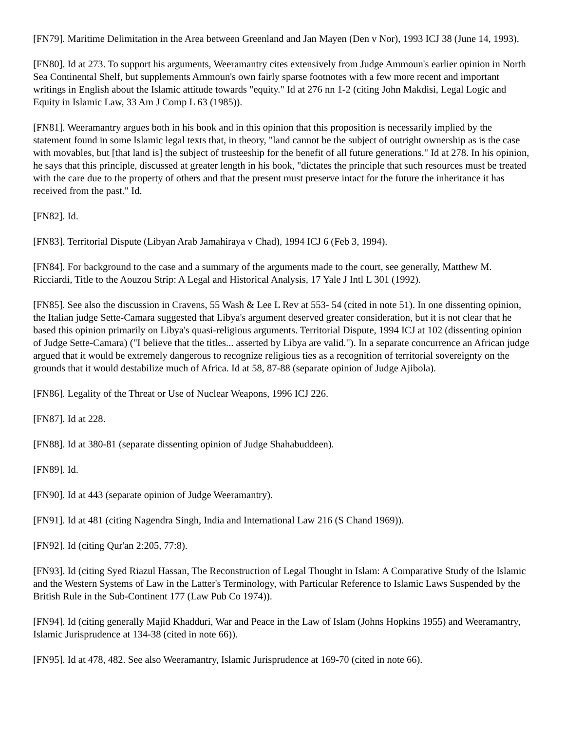[FN79]. Maritime Delimitation in the Area between Greenland and Jan Mayen (Den v Nor), 1993 ICJ 38 (June 14, 1993).
[FN80]. Id at 273. To support his arguments, Weeramantry cites extensively from Judge Ammoun's earlier opinion in North Sea Continental Shelf, but supplements Ammoun's own fairly sparse footnotes with a few more recent and important writings in English about the Islamic attitude towards "equity." Id at 276 nn 1-2 (citing John Makdisi, Legal Logic and Equity in Islamic Law, 33 Am J Comp L 63 (1985)).
[FN81]. Weeramantry argues both in his book and in this opinion that this proposition is necessarily implied by the statement found in some Islamic legal texts that, in theory, "land cannot be the subject of outright ownership as is the case with movables, but [that land is] the subject of trusteeship for the benefit of all future generations." Id at 278. In his opinion, he says that this principle, discussed at greater length in his book, "dictates the principle that such resources must be treated with the care due to the property of others and that the present must preserve intact for the future the inheritance it has received from the past." Id.
[FN82]. Id.
[FN83]. Territorial Dispute (Libyan Arab Jamahiraya v Chad), 1994 ICJ 6 (Feb 3, 1994).
[FN84]. For background to the case and a summary of the arguments made to the court, see generally, Matthew M. Ricciardi, Title to the Aouzou Strip: A Legal and Historical Analysis, 17 Yale J Intl L 301 (1992).
[FN85]. See also the discussion in Cravens, 55 Wash & Lee L Rev at 553- 54 (cited in note 51). In one dissenting opinion, the Italian judge Sette-Camara suggested that Libya's argument deserved greater consideration, but it is not clear that he based this opinion primarily on Libya's quasi-religious arguments. Territorial Dispute, 1994 ICJ at 102 (dissenting opinion of Judge Sette-Camara) ("I believe that the titles... asserted by Libya are valid."). In a separate concurrence an African judge argued that it would be extremely dangerous to recognize religious ties as a recognition of territorial sovereignty on the grounds that it would destabilize much of Africa. Id at 58, 87-88 (separate opinion of Judge Ajibola).
[FN86]. Legality of the Threat or Use of Nuclear Weapons, 1996 ICJ 226.
[FN87]. Id at 228.
[FN88]. Id at 380-81 (separate dissenting opinion of Judge Shahabuddeen).
[FN89]. Id.
[FN90]. Id at 443 (separate opinion of Judge Weeramantry).
[FN91]. Id at 481 (citing Nagendra Singh, India and International Law 216 (S Chand 1969)).
[FN92]. Id (citing Qur'an 2:205, 77:8).
[FN93]. Id (citing Syed Riazul Hassan, The Reconstruction of Legal Thought in Islam: A Comparative Study of the Islamic and the Western Systems of Law in the Latter's Terminology, with Particular Reference to Islamic Laws Suspended by the British Rule in the Sub-Continent 177 (Law Pub Co 1974)).
[FN94]. Id (citing generally Majid Khadduri, War and Peace in the Law of Islam (Johns Hopkins 1955) and Weeramantry, Islamic Jurisprudence at 134-38 (cited in note 66)).
[FN95]. Id at 478, 482. See also Weeramantry, Islamic Jurisprudence at 169-70 (cited in note 66).